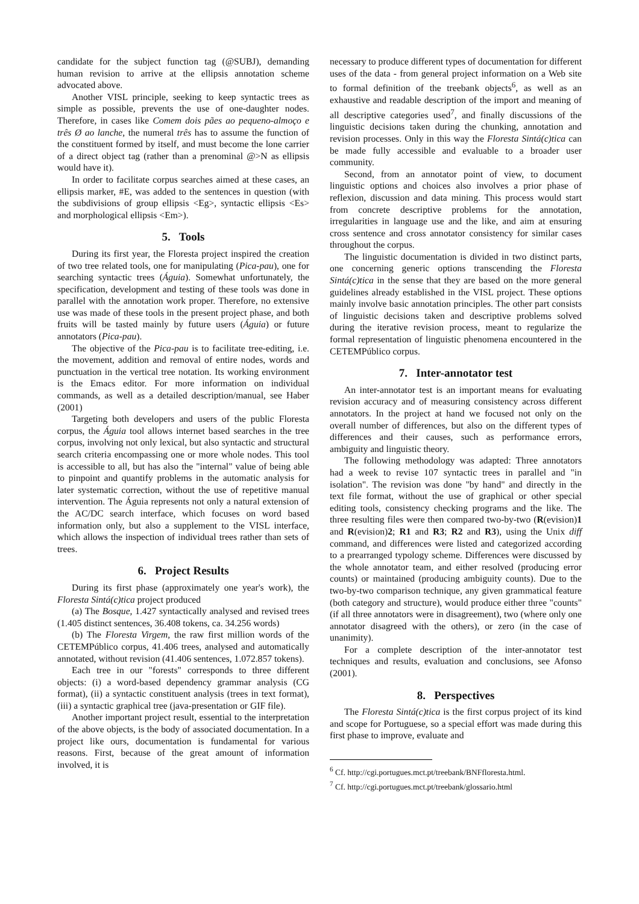candidate for the subject function tag (@SUBJ), demanding human revision to arrive at the ellipsis annotation scheme advocated above.
Another VISL principle, seeking to keep syntactic trees as simple as possible, prevents the use of one-daughter nodes. Therefore, in cases like Comem dois pães ao pequeno-almoço e três Ø ao lanche, the numeral três has to assume the function of the constituent formed by itself, and must become the lone carrier of a direct object tag (rather than a prenominal @>N as ellipsis would have it).
In order to facilitate corpus searches aimed at these cases, an ellipsis marker, #E, was added to the sentences in question (with the subdivisions of group ellipsis <Eg>, syntactic ellipsis <Es> and morphological ellipsis <Em>).
5. Tools
During its first year, the Floresta project inspired the creation of two tree related tools, one for manipulating (Pica-pau), one for searching syntactic trees (Águia). Somewhat unfortunately, the specification, development and testing of these tools was done in parallel with the annotation work proper. Therefore, no extensive use was made of these tools in the present project phase, and both fruits will be tasted mainly by future users (Águia) or future annotators (Pica-pau).
The objective of the Pica-pau is to facilitate tree-editing, i.e. the movement, addition and removal of entire nodes, words and punctuation in the vertical tree notation. Its working environment is the Emacs editor. For more information on individual commands, as well as a detailed description/manual, see Haber (2001)
Targeting both developers and users of the public Floresta corpus, the Águia tool allows internet based searches in the tree corpus, involving not only lexical, but also syntactic and structural search criteria encompassing one or more whole nodes. This tool is accessible to all, but has also the "internal" value of being able to pinpoint and quantify problems in the automatic analysis for later systematic correction, without the use of repetitive manual intervention. The Águia represents not only a natural extension of the AC/DC search interface, which focuses on word based information only, but also a supplement to the VISL interface, which allows the inspection of individual trees rather than sets of trees.
6. Project Results
During its first phase (approximately one year's work), the Floresta Sintá(c)tica project produced
(a) The Bosque, 1.427 syntactically analysed and revised trees (1.405 distinct sentences, 36.408 tokens, ca. 34.256 words)
(b) The Floresta Virgem, the raw first million words of the CETEMPúblico corpus, 41.406 trees, analysed and automatically annotated, without revision (41.406 sentences, 1.072.857 tokens).
Each tree in our "forests" corresponds to three different objects: (i) a word-based dependency grammar analysis (CG format), (ii) a syntactic constituent analysis (trees in text format), (iii) a syntactic graphical tree (java-presentation or GIF file).
Another important project result, essential to the interpretation of the above objects, is the body of associated documentation. In a project like ours, documentation is fundamental for various reasons. First, because of the great amount of information involved, it is
necessary to produce different types of documentation for different uses of the data - from general project information on a Web site to formal definition of the treebank objects<sup>6</sup>, as well as an exhaustive and readable description of the import and meaning of all descriptive categories used<sup>7</sup>, and finally discussions of the linguistic decisions taken during the chunking, annotation and revision processes. Only in this way the Floresta Sintá(c)tica can be made fully accessible and evaluable to a broader user community.
Second, from an annotator point of view, to document linguistic options and choices also involves a prior phase of reflexion, discussion and data mining. This process would start from concrete descriptive problems for the annotation, irregularities in language use and the like, and aim at ensuring cross sentence and cross annotator consistency for similar cases throughout the corpus.
The linguistic documentation is divided in two distinct parts, one concerning generic options transcending the Floresta Sintá(c)tica in the sense that they are based on the more general guidelines already established in the VISL project. These options mainly involve basic annotation principles. The other part consists of linguistic decisions taken and descriptive problems solved during the iterative revision process, meant to regularize the formal representation of linguistic phenomena encountered in the CETEMPúblico corpus.
7. Inter-annotator test
An inter-annotator test is an important means for evaluating revision accuracy and of measuring consistency across different annotators. In the project at hand we focused not only on the overall number of differences, but also on the different types of differences and their causes, such as performance errors, ambiguity and linguistic theory.
The following methodology was adapted: Three annotators had a week to revise 107 syntactic trees in parallel and "in isolation". The revision was done "by hand" and directly in the text file format, without the use of graphical or other special editing tools, consistency checking programs and the like. The three resulting files were then compared two-by-two (R(evision)1 and R(evision)2; R1 and R3; R2 and R3), using the Unix diff command, and differences were listed and categorized according to a prearranged typology scheme. Differences were discussed by the whole annotator team, and either resolved (producing error counts) or maintained (producing ambiguity counts). Due to the two-by-two comparison technique, any given grammatical feature (both category and structure), would produce either three "counts" (if all three annotators were in disagreement), two (where only one annotator disagreed with the others), or zero (in the case of unanimity).
For a complete description of the inter-annotator test techniques and results, evaluation and conclusions, see Afonso (2001).
8. Perspectives
The Floresta Sintá(c)tica is the first corpus project of its kind and scope for Portuguese, so a special effort was made during this first phase to improve, evaluate and
<sup>6</sup> Cf. http://cgi.portugues.mct.pt/treebank/BNFfloresta.html.
<sup>7</sup> Cf. http://cgi.portugues.mct.pt/treebank/glossario.html